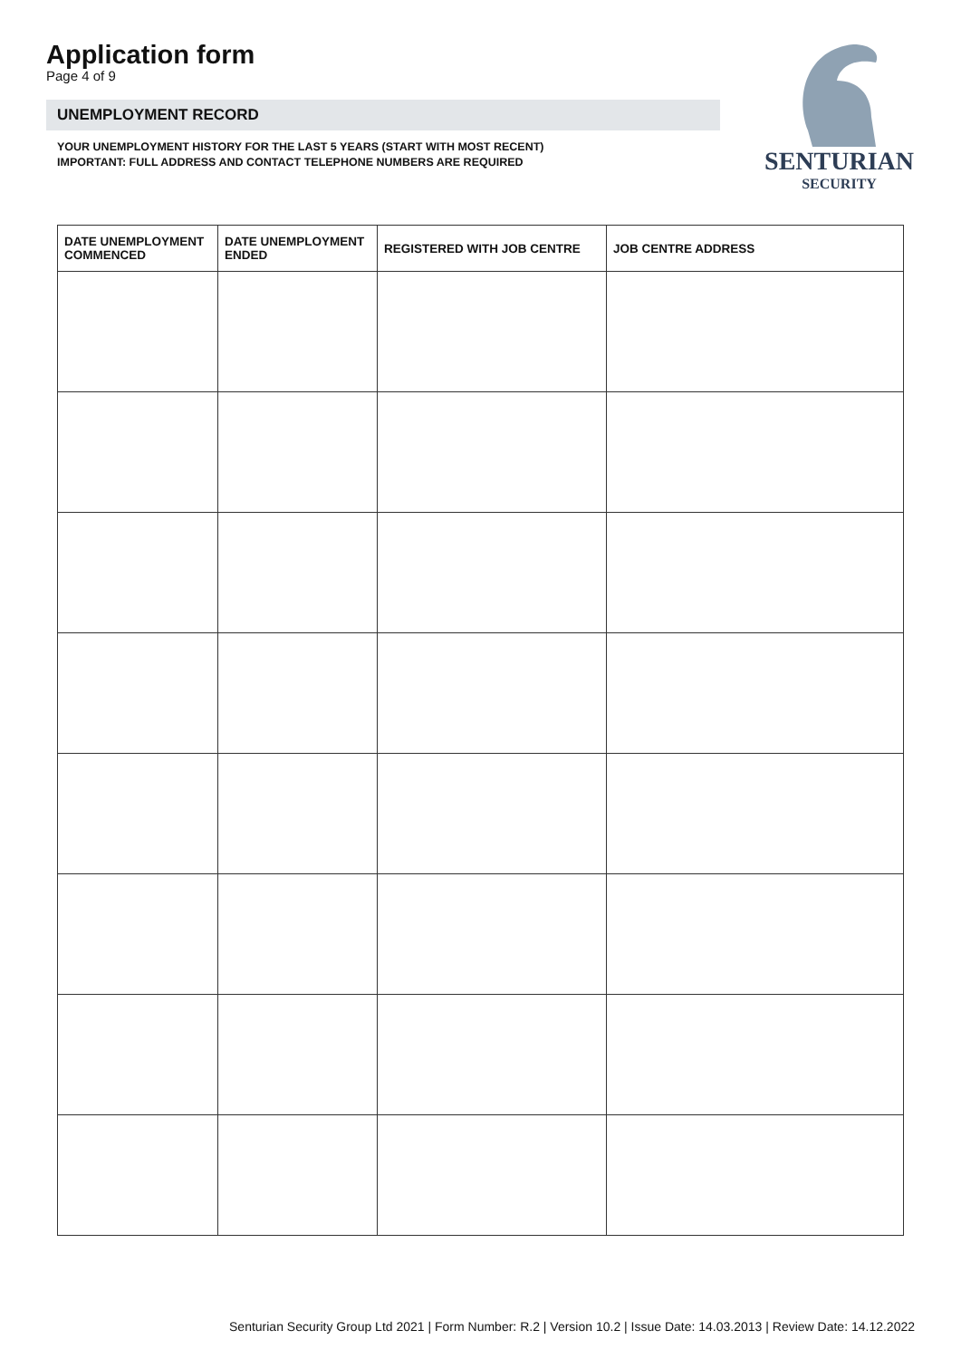Application form
Page 4 of 9
UNEMPLOYMENT RECORD
YOUR UNEMPLOYMENT HISTORY FOR THE LAST 5 YEARS (START WITH MOST RECENT)
IMPORTANT: FULL ADDRESS AND CONTACT TELEPHONE NUMBERS ARE REQUIRED
SENTURIAN
SECURITY
| DATE UNEMPLOYMENT COMMENCED | DATE UNEMPLOYMENT ENDED | REGISTERED WITH JOB CENTRE | JOB CENTRE ADDRESS |
| --- | --- | --- | --- |
Senturian Security Group Ltd 2021 | Form Number: R.2 | Version 10.2 | Issue Date: 14.03.2013 | Review Date: 14.12.2022